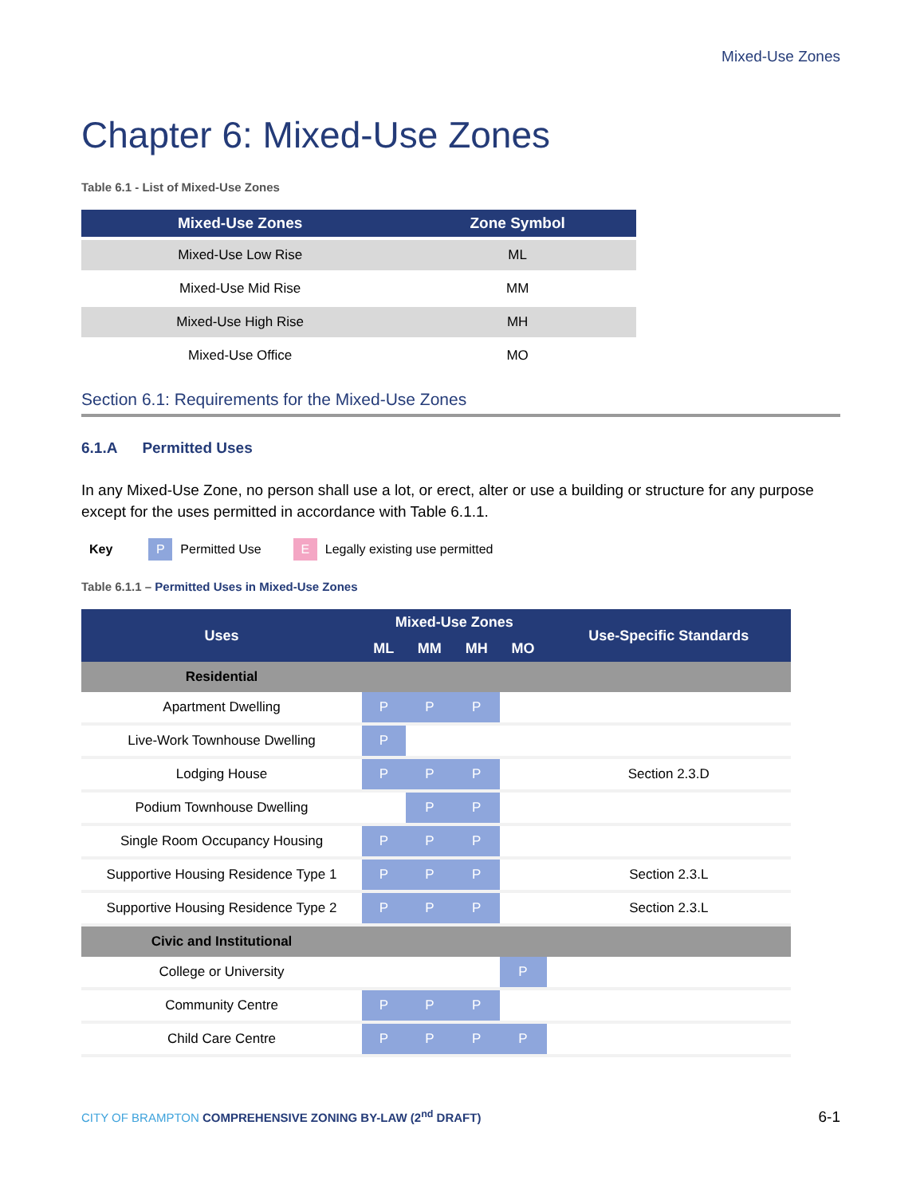Mixed-Use Zones
Chapter 6: Mixed-Use Zones
Table 6.1 - List of Mixed-Use Zones
| Mixed-Use Zones | Zone Symbol |
| --- | --- |
| Mixed-Use Low Rise | ML |
| Mixed-Use Mid Rise | MM |
| Mixed-Use High Rise | MH |
| Mixed-Use Office | MO |
Section 6.1: Requirements for the Mixed-Use Zones
6.1.A Permitted Uses
In any Mixed-Use Zone, no person shall use a lot, or erect, alter or use a building or structure for any purpose except for the uses permitted in accordance with Table 6.1.1.
Key P Permitted Use E Legally existing use permitted
Table 6.1.1 – Permitted Uses in Mixed-Use Zones
| Uses | Mixed-Use Zones | | | | Use-Specific Standards |
| --- | --- | --- | --- | --- | --- |
| | ML | MM | MH | MO | |
| Residential | | | | | |
| Apartment Dwelling | P | P | P | | |
| Live-Work Townhouse Dwelling | P | | | | |
| Lodging House | P | P | P | | Section 2.3.D |
| Podium Townhouse Dwelling | | P | P | | |
| Single Room Occupancy Housing | P | P | P | | |
| Supportive Housing Residence Type 1 | P | P | P | | Section 2.3.L |
| Supportive Housing Residence Type 2 | P | P | P | | Section 2.3.L |
| Civic and Institutional | | | | | |
| College or University | | | | P | |
| Community Centre | P | P | P | | |
| Child Care Centre | P | P | P | P | |
CITY OF BRAMPTON COMPREHENSIVE ZONING BY-LAW (2<sup>nd</sup> DRAFT) 6-1